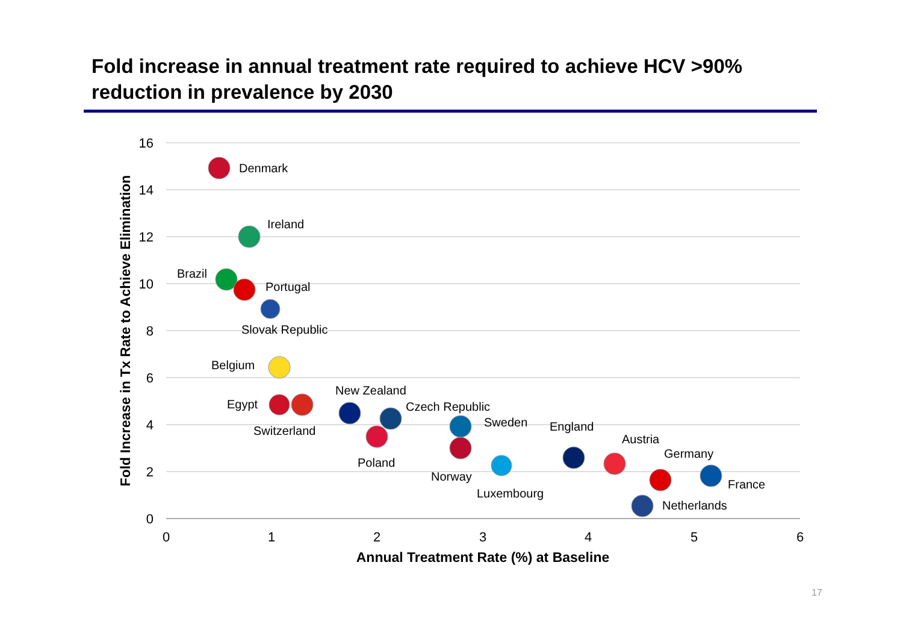Fold increase in annual treatment rate required to achieve HCV >90% reduction in prevalence by 2030
16
14
12
10
8
6
4
2
0
0
1
2
3
4
5
6
Annual Treatment Rate (%) at Baseline
Fold Increase in Tx Rate to Achieve Elimination
Denmark
Ireland
Brazil
Portugal
Slovak Republic
Belgium
New Zealand
Egypt
Czech Republic
Sweden
England
Switzerland
Austria
Germany
Poland
Norway
France
Luxembourg
Netherlands
17